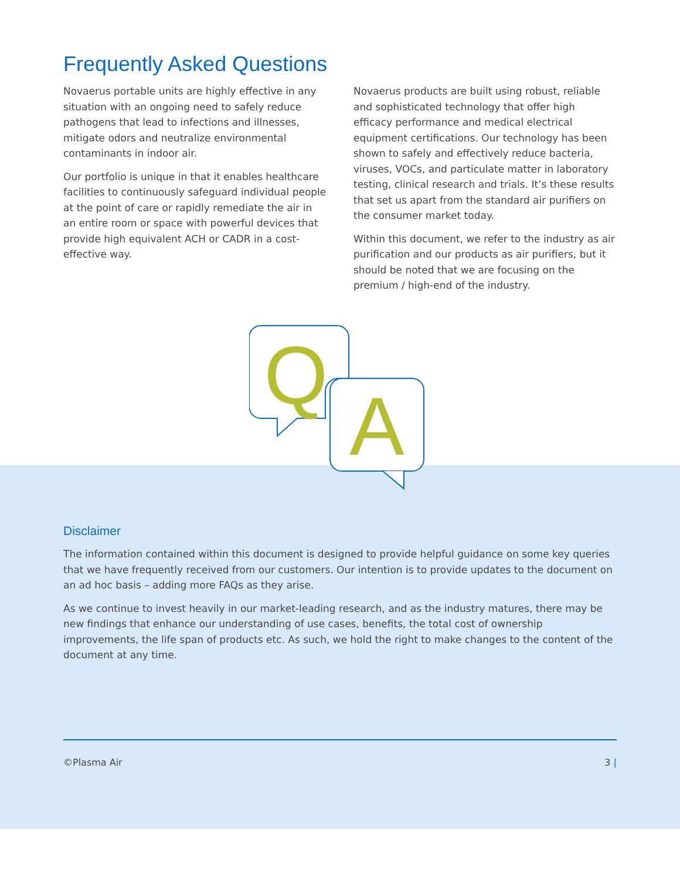Frequently Asked Questions
Novaerus portable units are highly effective in any situation with an ongoing need to safely reduce pathogens that lead to infections and illnesses, mitigate odors and neutralize environmental contaminants in indoor air.
Our portfolio is unique in that it enables healthcare facilities to continuously safeguard individual people at the point of care or rapidly remediate the air in an entire room or space with powerful devices that provide high equivalent ACH or CADR in a cost-effective way.
Novaerus products are built using robust, reliable and sophisticated technology that offer high efficacy performance and medical electrical equipment certifications. Our technology has been shown to safely and effectively reduce bacteria, viruses, VOCs, and particulate matter in laboratory testing, clinical research and trials. It’s these results that set us apart from the standard air purifiers on the consumer market today.
Within this document, we refer to the industry as air purification and our products as air purifiers, but it should be noted that we are focusing on the premium / high-end of the industry.
Q
A
Disclaimer
The information contained within this document is designed to provide helpful guidance on some key queries that we have frequently received from our customers. Our intention is to provide updates to the document on an ad hoc basis – adding more FAQs as they arise.
As we continue to invest heavily in our market-leading research, and as the industry matures, there may be new findings that enhance our understanding of use cases, benefits, the total cost of ownership improvements, the life span of products etc. As such, we hold the right to make changes to the content of the document at any time.
©Plasma Air 3 |